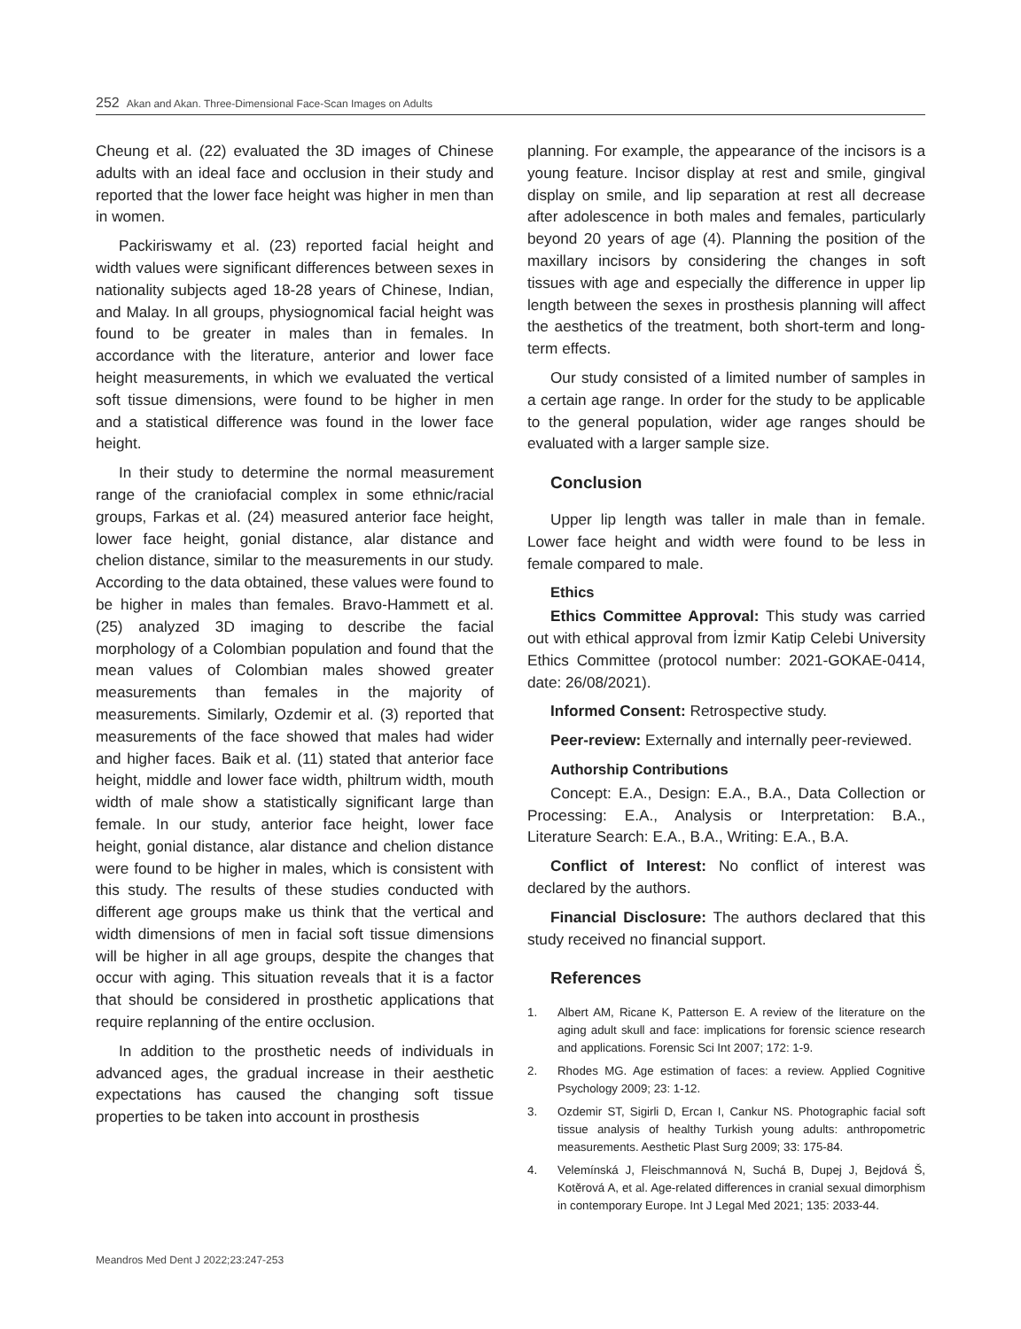252 Akan and Akan. Three-Dimensional Face-Scan Images on Adults
Cheung et al. (22) evaluated the 3D images of Chinese adults with an ideal face and occlusion in their study and reported that the lower face height was higher in men than in women.
Packiriswamy et al. (23) reported facial height and width values were significant differences between sexes in nationality subjects aged 18-28 years of Chinese, Indian, and Malay. In all groups, physiognomical facial height was found to be greater in males than in females. In accordance with the literature, anterior and lower face height measurements, in which we evaluated the vertical soft tissue dimensions, were found to be higher in men and a statistical difference was found in the lower face height.
In their study to determine the normal measurement range of the craniofacial complex in some ethnic/racial groups, Farkas et al. (24) measured anterior face height, lower face height, gonial distance, alar distance and chelion distance, similar to the measurements in our study. According to the data obtained, these values were found to be higher in males than females. Bravo-Hammett et al. (25) analyzed 3D imaging to describe the facial morphology of a Colombian population and found that the mean values of Colombian males showed greater measurements than females in the majority of measurements. Similarly, Ozdemir et al. (3) reported that measurements of the face showed that males had wider and higher faces. Baik et al. (11) stated that anterior face height, middle and lower face width, philtrum width, mouth width of male show a statistically significant large than female. In our study, anterior face height, lower face height, gonial distance, alar distance and chelion distance were found to be higher in males, which is consistent with this study. The results of these studies conducted with different age groups make us think that the vertical and width dimensions of men in facial soft tissue dimensions will be higher in all age groups, despite the changes that occur with aging. This situation reveals that it is a factor that should be considered in prosthetic applications that require replanning of the entire occlusion.
In addition to the prosthetic needs of individuals in advanced ages, the gradual increase in their aesthetic expectations has caused the changing soft tissue properties to be taken into account in prosthesis
planning. For example, the appearance of the incisors is a young feature. Incisor display at rest and smile, gingival display on smile, and lip separation at rest all decrease after adolescence in both males and females, particularly beyond 20 years of age (4). Planning the position of the maxillary incisors by considering the changes in soft tissues with age and especially the difference in upper lip length between the sexes in prosthesis planning will affect the aesthetics of the treatment, both short-term and long-term effects.
Our study consisted of a limited number of samples in a certain age range. In order for the study to be applicable to the general population, wider age ranges should be evaluated with a larger sample size.
Conclusion
Upper lip length was taller in male than in female. Lower face height and width were found to be less in female compared to male.
Ethics
Ethics Committee Approval: This study was carried out with ethical approval from İzmir Katip Celebi University Ethics Committee (protocol number: 2021-GOKAE-0414, date: 26/08/2021).
Informed Consent: Retrospective study.
Peer-review: Externally and internally peer-reviewed.
Authorship Contributions
Concept: E.A., Design: E.A., B.A., Data Collection or Processing: E.A., Analysis or Interpretation: B.A., Literature Search: E.A., B.A., Writing: E.A., B.A.
Conflict of Interest: No conflict of interest was declared by the authors.
Financial Disclosure: The authors declared that this study received no financial support.
References
1. Albert AM, Ricane K, Patterson E. A review of the literature on the aging adult skull and face: implications for forensic science research and applications. Forensic Sci Int 2007; 172: 1-9.
2. Rhodes MG. Age estimation of faces: a review. Applied Cognitive Psychology 2009; 23: 1-12.
3. Ozdemir ST, Sigirli D, Ercan I, Cankur NS. Photographic facial soft tissue analysis of healthy Turkish young adults: anthropometric measurements. Aesthetic Plast Surg 2009; 33: 175-84.
4. Velemínská J, Fleischmannová N, Suchá B, Dupej J, Bejdová Š, Kotěrová A, et al. Age-related differences in cranial sexual dimorphism in contemporary Europe. Int J Legal Med 2021; 135: 2033-44.
Meandros Med Dent J 2022;23:247-253